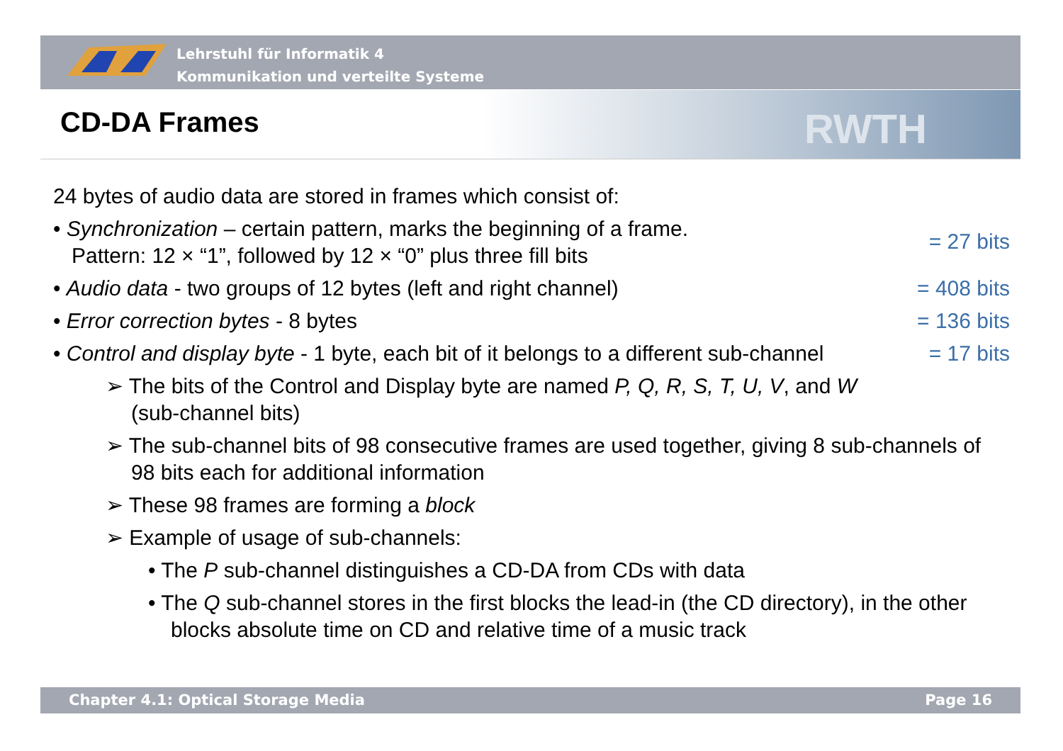Lehrstuhl für Informatik 4
Kommunikation und verteilte Systeme
RWTH
CD-DA Frames
24 bytes of audio data are stored in frames which consist of:
• Synchronization – certain pattern, marks the beginning of a frame.
Pattern: 12 × “1”, followed by 12 × “0” plus three fill bits
= 27 bits
• Audio data - two groups of 12 bytes (left and right channel)
= 408 bits
• Error correction bytes - 8 bytes
= 136 bits
• Control and display byte - 1 byte, each bit of it belongs to a different sub-channel
= 17 bits
➢ The bits of the Control and Display byte are named P, Q, R, S, T, U, V, and W
(sub-channel bits)
➢ The sub-channel bits of 98 consecutive frames are used together, giving 8 sub-channels of 98 bits each for additional information
➢ These 98 frames are forming a block
➢ Example of usage of sub-channels:
• The P sub-channel distinguishes a CD-DA from CDs with data
• The Q sub-channel stores in the first blocks the lead-in (the CD directory), in the other blocks absolute time on CD and relative time of a music track
Chapter 4.1: Optical Storage Media Page 16